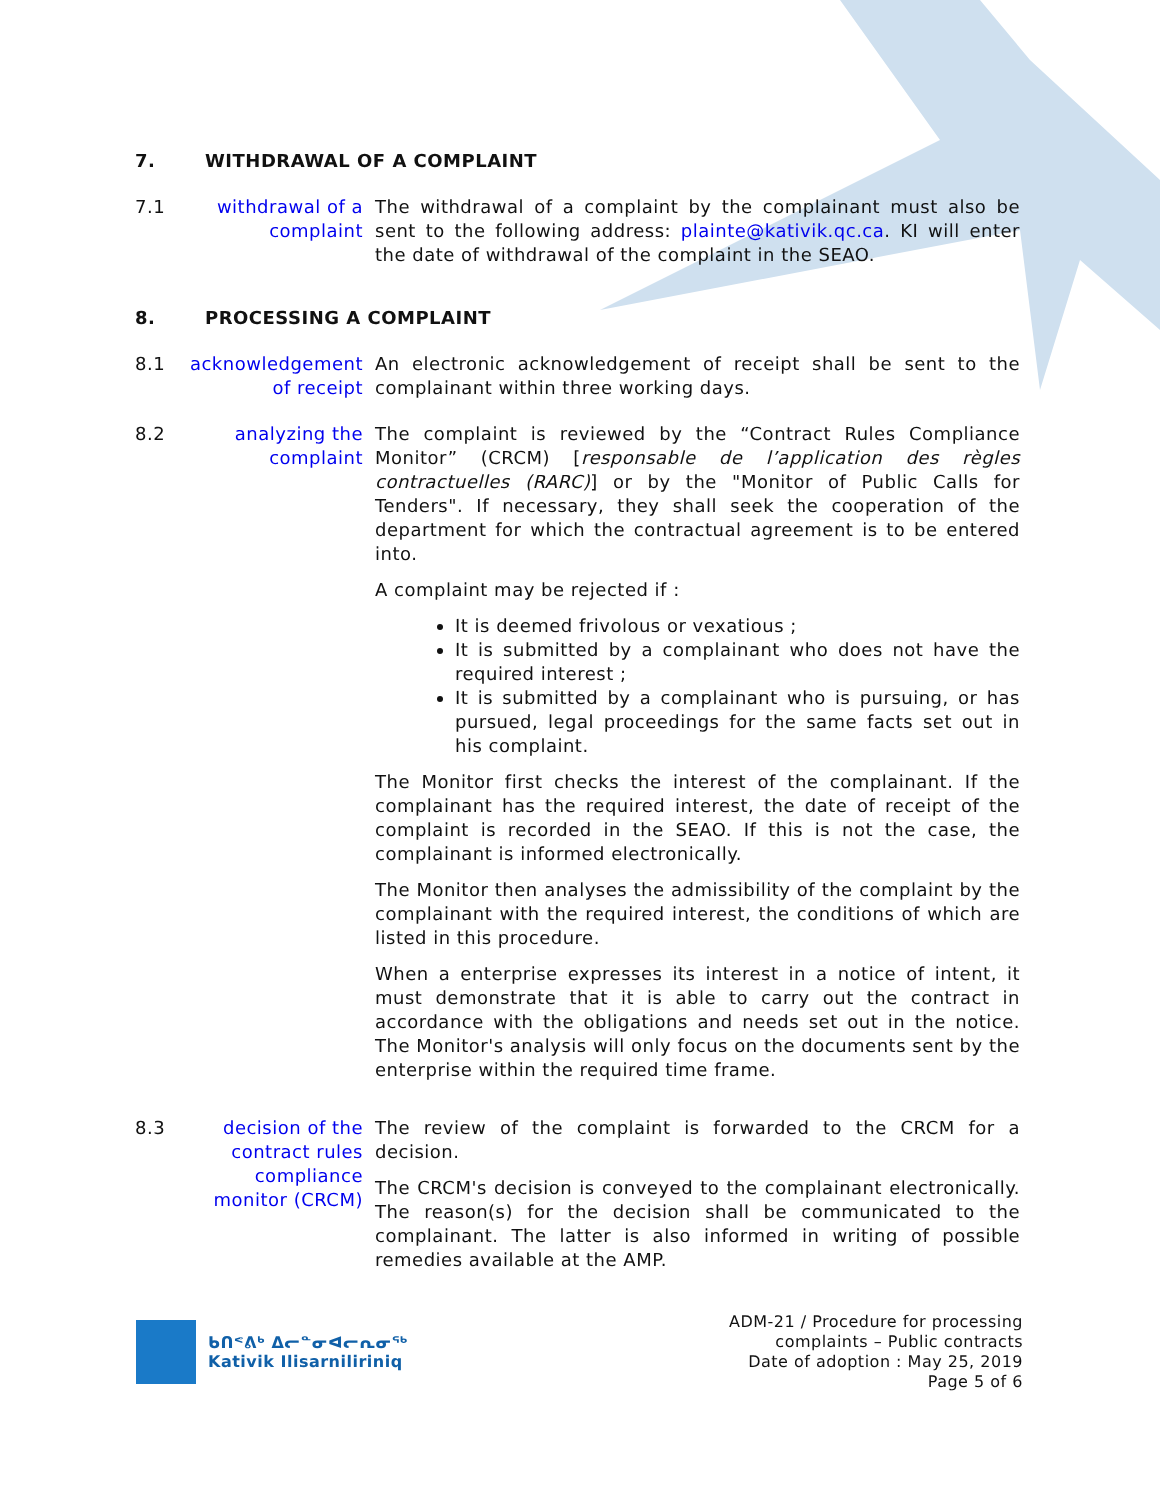7. WITHDRAWAL OF A COMPLAINT
7.1 withdrawal of a complaint
The withdrawal of a complaint by the complainant must also be sent to the following address: plainte@kativik.qc.ca. KI will enter the date of withdrawal of the complaint in the SEAO.
8. PROCESSING A COMPLAINT
8.1 acknowledgement of receipt
An electronic acknowledgement of receipt shall be sent to the complainant within three working days.
8.2 analyzing the complaint
The complaint is reviewed by the “Contract Rules Compliance Monitor” (CRCM) [responsable de l’application des règles contractuelles (RARC)] or by the "Monitor of Public Calls for Tenders". If necessary, they shall seek the cooperation of the department for which the contractual agreement is to be entered into.
A complaint may be rejected if :
It is deemed frivolous or vexatious ;
It is submitted by a complainant who does not have the required interest ;
It is submitted by a complainant who is pursuing, or has pursued, legal proceedings for the same facts set out in his complaint.
The Monitor first checks the interest of the complainant. If the complainant has the required interest, the date of receipt of the complaint is recorded in the SEAO. If this is not the case, the complainant is informed electronically.
The Monitor then analyses the admissibility of the complaint by the complainant with the required interest, the conditions of which are listed in this procedure.
When a enterprise expresses its interest in a notice of intent, it must demonstrate that it is able to carry out the contract in accordance with the obligations and needs set out in the notice. The Monitor's analysis will only focus on the documents sent by the enterprise within the required time frame.
8.3 decision of the contract rules compliance monitor (CRCM)
The review of the complaint is forwarded to the CRCM for a decision.
The CRCM's decision is conveyed to the complainant electronically. The reason(s) for the decision shall be communicated to the complainant. The latter is also informed in writing of possible remedies available at the AMP.
ᑲᑎᕝᕕᒃ ᐃᓕᓐᓂᐊᓕᕆᓂᖅ
Kativik Ilisarniliriniq
ADM-21 / Procedure for processing
complaints – Public contracts
Date of adoption : May 25, 2019
Page 5 of 6